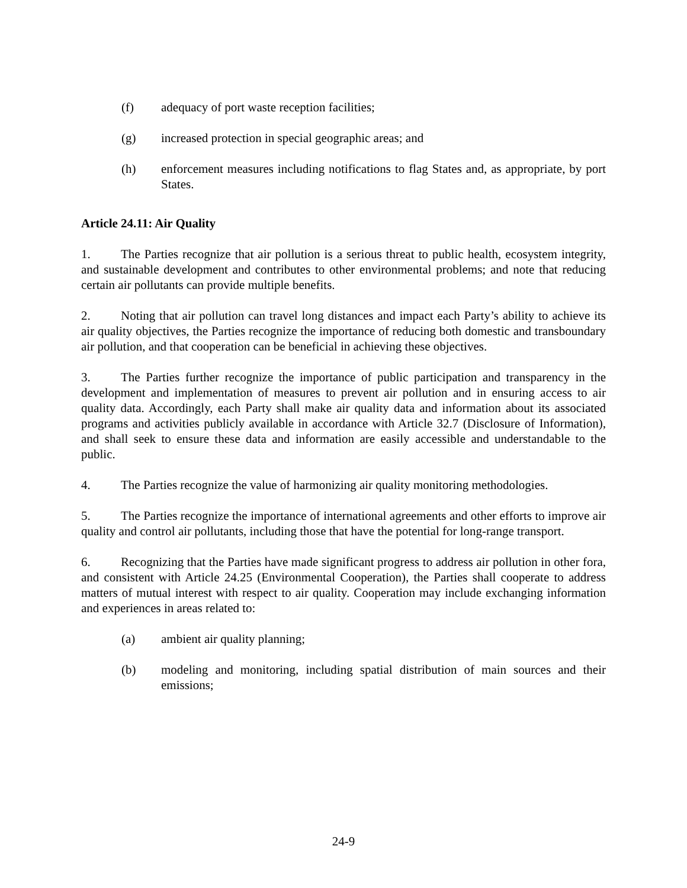(f) adequacy of port waste reception facilities;
(g) increased protection in special geographic areas; and
(h) enforcement measures including notifications to flag States and, as appropriate, by port States.
Article 24.11: Air Quality
1. The Parties recognize that air pollution is a serious threat to public health, ecosystem integrity, and sustainable development and contributes to other environmental problems; and note that reducing certain air pollutants can provide multiple benefits.
2. Noting that air pollution can travel long distances and impact each Party’s ability to achieve its air quality objectives, the Parties recognize the importance of reducing both domestic and transboundary air pollution, and that cooperation can be beneficial in achieving these objectives.
3. The Parties further recognize the importance of public participation and transparency in the development and implementation of measures to prevent air pollution and in ensuring access to air quality data. Accordingly, each Party shall make air quality data and information about its associated programs and activities publicly available in accordance with Article 32.7 (Disclosure of Information), and shall seek to ensure these data and information are easily accessible and understandable to the public.
4. The Parties recognize the value of harmonizing air quality monitoring methodologies.
5. The Parties recognize the importance of international agreements and other efforts to improve air quality and control air pollutants, including those that have the potential for long-range transport.
6. Recognizing that the Parties have made significant progress to address air pollution in other fora, and consistent with Article 24.25 (Environmental Cooperation), the Parties shall cooperate to address matters of mutual interest with respect to air quality. Cooperation may include exchanging information and experiences in areas related to:
(a) ambient air quality planning;
(b) modeling and monitoring, including spatial distribution of main sources and their emissions;
24-9